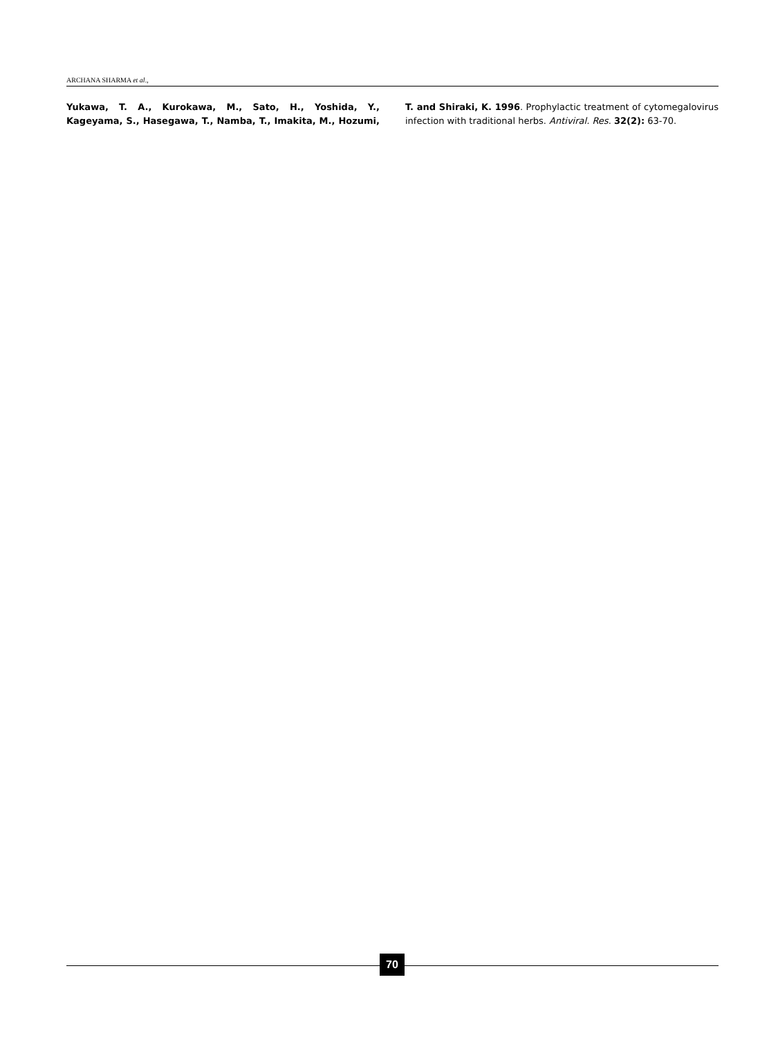ARCHANA SHARMA et al.,
Yukawa, T. A., Kurokawa, M., Sato, H., Yoshida, Y., Kageyama, S., Hasegawa, T., Namba, T., Imakita, M., Hozumi, T. and Shiraki, K. 1996. Prophylactic treatment of cytomegalovirus infection with traditional herbs. Antiviral. Res. 32(2): 63-70.
70